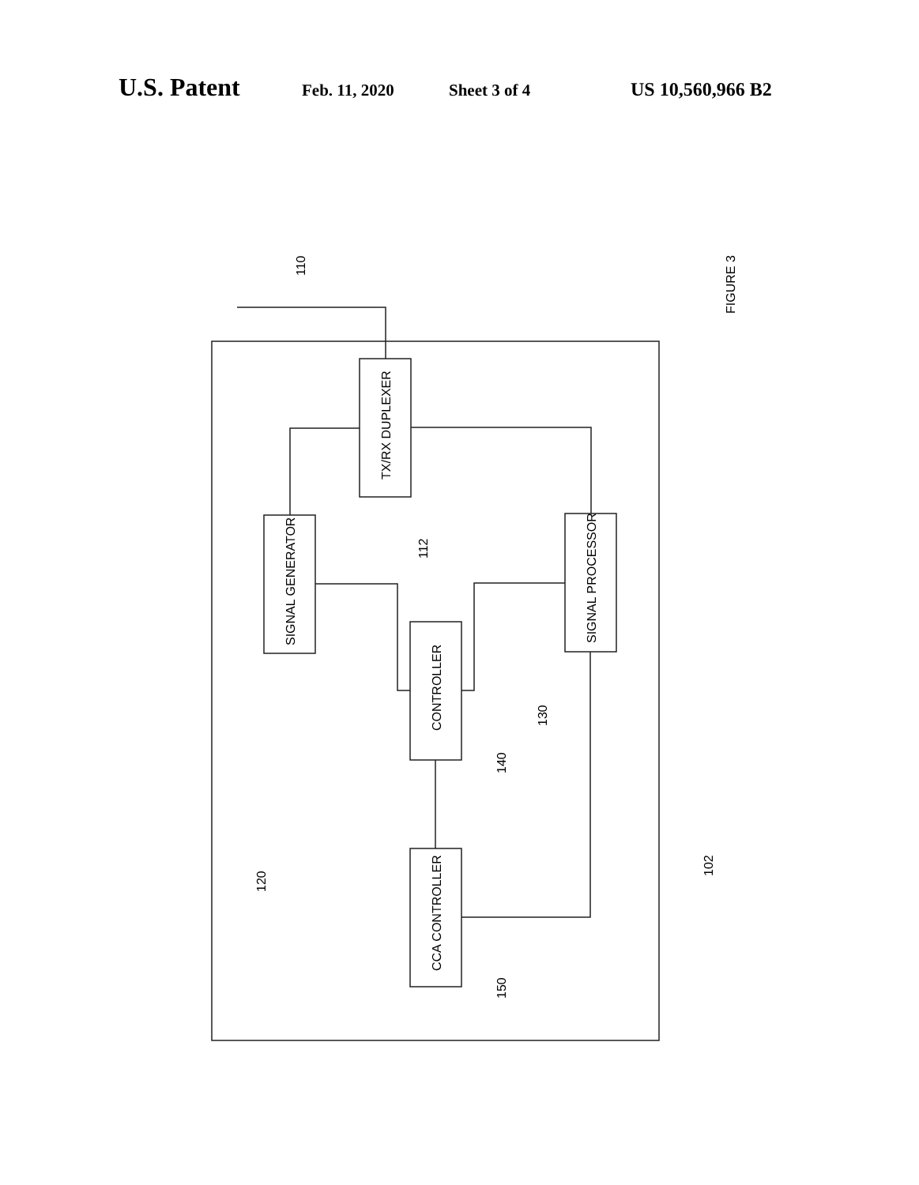U.S. Patent Feb. 11, 2020 Sheet 3 of 4 US 10,560,966 B2
.
TX/RX DUPLEXER
SIGNAL GENERATOR
SIGNAL PROCESSOR
CONTROLLER
CCA CONTROLLER
110
112
120
130
140
150
102
FIGURE 3